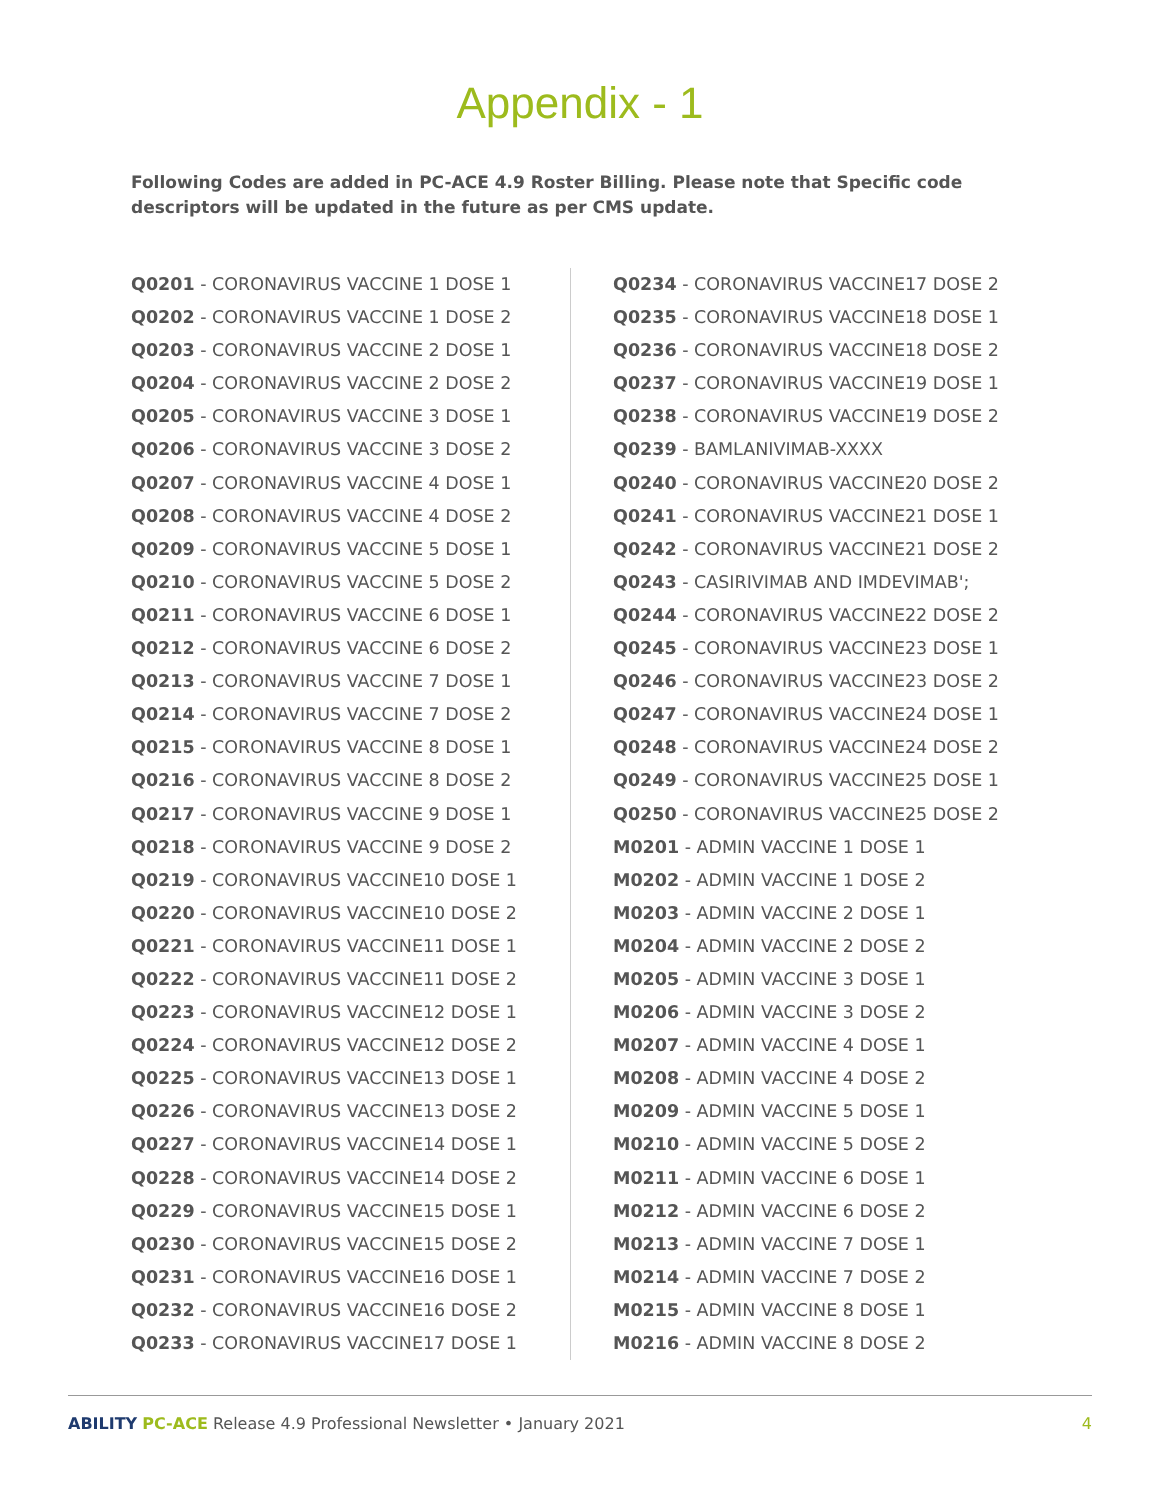Appendix - 1
Following Codes are added in PC-ACE 4.9 Roster Billing. Please note that Specific code descriptors will be updated in the future as per CMS update.
Q0201 - CORONAVIRUS VACCINE 1 DOSE 1
Q0202 - CORONAVIRUS VACCINE 1 DOSE 2
Q0203 - CORONAVIRUS VACCINE 2 DOSE 1
Q0204 - CORONAVIRUS VACCINE 2 DOSE 2
Q0205 - CORONAVIRUS VACCINE 3 DOSE 1
Q0206 - CORONAVIRUS VACCINE 3 DOSE 2
Q0207 - CORONAVIRUS VACCINE 4 DOSE 1
Q0208 - CORONAVIRUS VACCINE 4 DOSE 2
Q0209 - CORONAVIRUS VACCINE 5 DOSE 1
Q0210 - CORONAVIRUS VACCINE 5 DOSE 2
Q0211 - CORONAVIRUS VACCINE 6 DOSE 1
Q0212 - CORONAVIRUS VACCINE 6 DOSE 2
Q0213 - CORONAVIRUS VACCINE 7 DOSE 1
Q0214 - CORONAVIRUS VACCINE 7 DOSE 2
Q0215 - CORONAVIRUS VACCINE 8 DOSE 1
Q0216 - CORONAVIRUS VACCINE 8 DOSE 2
Q0217 - CORONAVIRUS VACCINE 9 DOSE 1
Q0218 - CORONAVIRUS VACCINE 9 DOSE 2
Q0219 - CORONAVIRUS VACCINE10 DOSE 1
Q0220 - CORONAVIRUS VACCINE10 DOSE 2
Q0221 - CORONAVIRUS VACCINE11 DOSE 1
Q0222 - CORONAVIRUS VACCINE11 DOSE 2
Q0223 - CORONAVIRUS VACCINE12 DOSE 1
Q0224 - CORONAVIRUS VACCINE12 DOSE 2
Q0225 - CORONAVIRUS VACCINE13 DOSE 1
Q0226 - CORONAVIRUS VACCINE13 DOSE 2
Q0227 - CORONAVIRUS VACCINE14 DOSE 1
Q0228 - CORONAVIRUS VACCINE14 DOSE 2
Q0229 - CORONAVIRUS VACCINE15 DOSE 1
Q0230 - CORONAVIRUS VACCINE15 DOSE 2
Q0231 - CORONAVIRUS VACCINE16 DOSE 1
Q0232 - CORONAVIRUS VACCINE16 DOSE 2
Q0233 - CORONAVIRUS VACCINE17 DOSE 1
Q0234 - CORONAVIRUS VACCINE17 DOSE 2
Q0235 - CORONAVIRUS VACCINE18 DOSE 1
Q0236 - CORONAVIRUS VACCINE18 DOSE 2
Q0237 - CORONAVIRUS VACCINE19 DOSE 1
Q0238 - CORONAVIRUS VACCINE19 DOSE 2
Q0239 - BAMLANIVIMAB-XXXX
Q0240 - CORONAVIRUS VACCINE20 DOSE 2
Q0241 - CORONAVIRUS VACCINE21 DOSE 1
Q0242 - CORONAVIRUS VACCINE21 DOSE 2
Q0243 - CASIRIVIMAB AND IMDEVIMAB';
Q0244 - CORONAVIRUS VACCINE22 DOSE 2
Q0245 - CORONAVIRUS VACCINE23 DOSE 1
Q0246 - CORONAVIRUS VACCINE23 DOSE 2
Q0247 - CORONAVIRUS VACCINE24 DOSE 1
Q0248 - CORONAVIRUS VACCINE24 DOSE 2
Q0249 - CORONAVIRUS VACCINE25 DOSE 1
Q0250 - CORONAVIRUS VACCINE25 DOSE 2
M0201 - ADMIN VACCINE 1 DOSE 1
M0202 - ADMIN VACCINE 1 DOSE 2
M0203 - ADMIN VACCINE 2 DOSE 1
M0204 - ADMIN VACCINE 2 DOSE 2
M0205 - ADMIN VACCINE 3 DOSE 1
M0206 - ADMIN VACCINE 3 DOSE 2
M0207 - ADMIN VACCINE 4 DOSE 1
M0208 - ADMIN VACCINE 4 DOSE 2
M0209 - ADMIN VACCINE 5 DOSE 1
M0210 - ADMIN VACCINE 5 DOSE 2
M0211 - ADMIN VACCINE 6 DOSE 1
M0212 - ADMIN VACCINE 6 DOSE 2
M0213 - ADMIN VACCINE 7 DOSE 1
M0214 - ADMIN VACCINE 7 DOSE 2
M0215 - ADMIN VACCINE 8 DOSE 1
M0216 - ADMIN VACCINE 8 DOSE 2
ABILITY PC-ACE Release 4.9 Professional Newsletter • January 2021
4